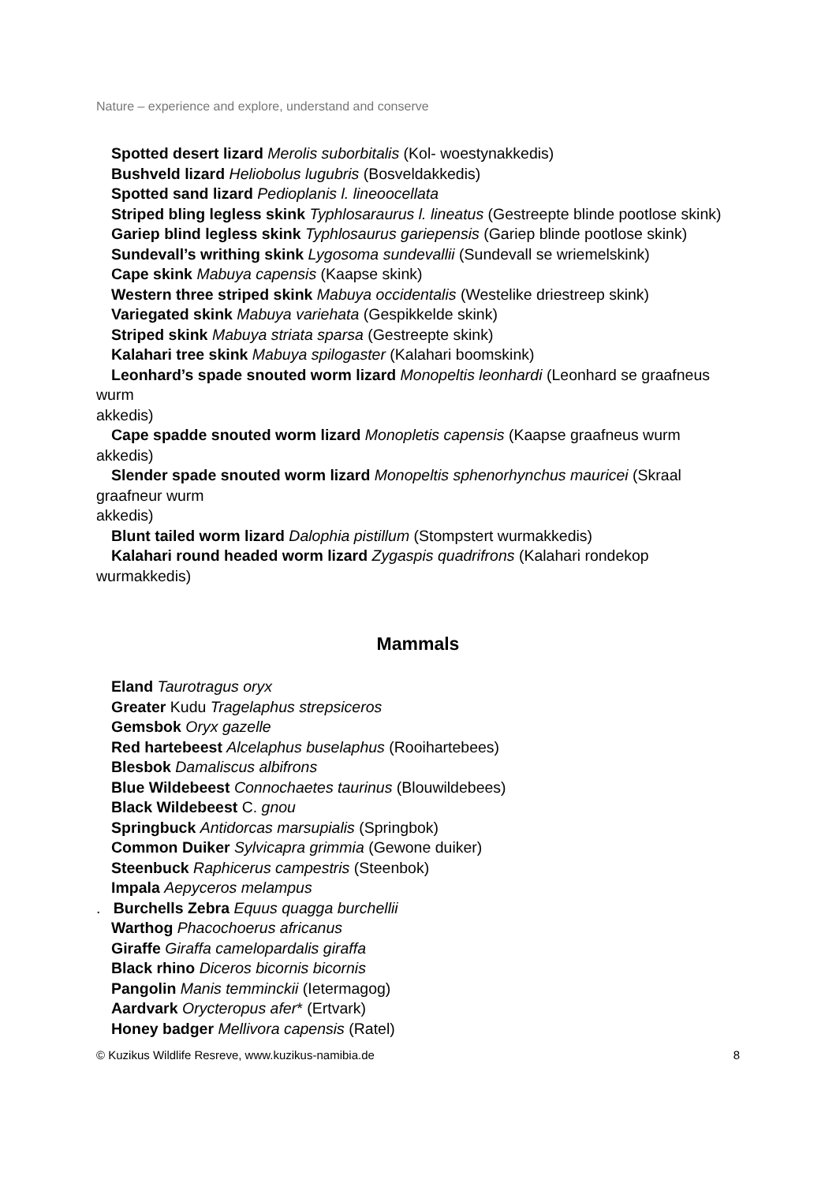Nature – experience and explore, understand and conserve
Spotted desert lizard Merolis suborbitalis (Kol- woestynakkedis)
Bushveld lizard Heliobolus lugubris (Bosveldakkedis)
Spotted sand lizard Pedioplanis l. lineoocellata
Striped bling legless skink Typhlosaraurus l. lineatus (Gestreepte blinde pootlose skink)
Gariep blind legless skink Typhlosaurus gariepensis (Gariep blinde pootlose skink)
Sundevall’s writhing skink Lygosoma sundevallii (Sundevall se wriemelskink)
Cape skink Mabuya capensis (Kaapse skink)
Western three striped skink Mabuya occidentalis (Westelike driestreep skink)
Variegated skink Mabuya variehata (Gespikkelde skink)
Striped skink Mabuya striata sparsa (Gestreepte skink)
Kalahari tree skink Mabuya spilogaster (Kalahari boomskink)
Leonhard’s spade snouted worm lizard Monopeltis leonhardi (Leonhard se graafneus wurm
akkedis)
Cape spadde snouted worm lizard Monopletis capensis (Kaapse graafneus wurm akkedis)
Slender spade snouted worm lizard Monopeltis sphenorhynchus mauricei (Skraal graafneur wurm
akkedis)
Blunt tailed worm lizard Dalophia pistillum (Stompstert wurmakkedis)
Kalahari round headed worm lizard Zygaspis quadrifrons (Kalahari rondekop wurmakkedis)
Mammals
Eland Taurotragus oryx
Greater Kudu Tragelaphus strepsiceros
Gemsbok Oryx gazelle
Red hartebeest Alcelaphus buselaphus (Rooihartebees)
Blesbok Damaliscus albifrons
Blue Wildebeest Connochaetes taurinus (Blouwildebees)
Black Wildebeest C. gnou
Springbuck Antidorcas marsupialis (Springbok)
Common Duiker Sylvicapra grimmia (Gewone duiker)
Steenbuck Raphicerus campestris (Steenbok)
Impala Aepyceros melampus
. Burchells Zebra Equus quagga burchellii
Warthog Phacochoerus africanus
Giraffe Giraffa camelopardalis giraffa
Black rhino Diceros bicornis bicornis
Pangolin Manis temminckii (Ietermagog)
Aardvark Orycteropus afer* (Ertvark)
Honey badger Mellivora capensis (Ratel)
© Kuzikus Wildlife Resreve, www.kuzikus-namibia.de 8